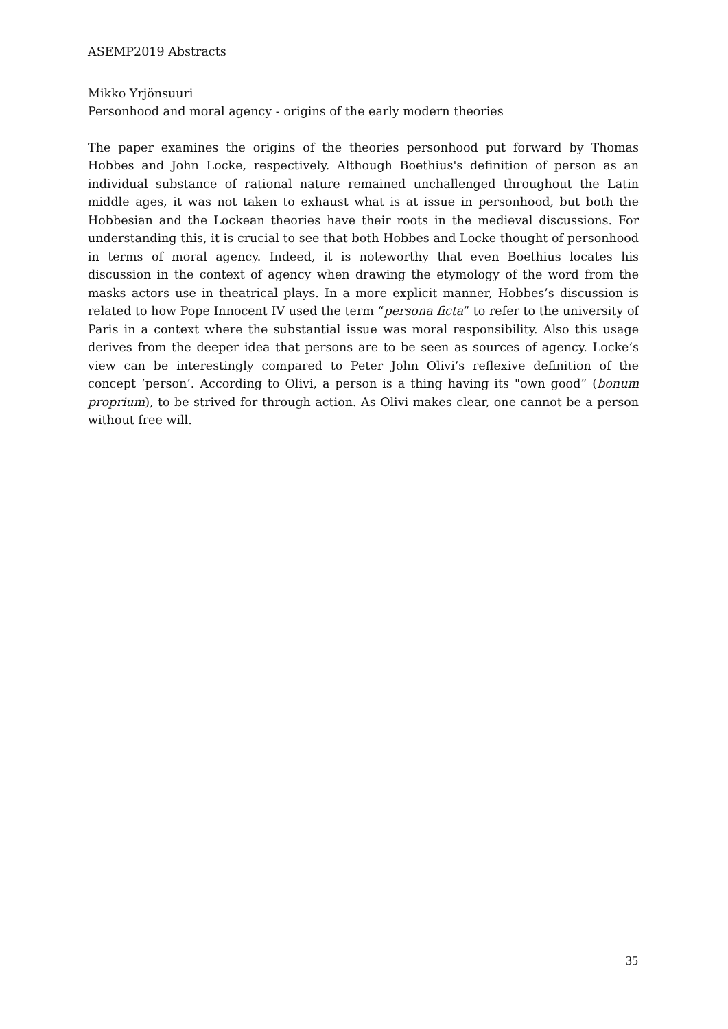ASEMP2019 Abstracts
Mikko Yrjönsuuri
Personhood and moral agency - origins of the early modern theories
The paper examines the origins of the theories personhood put forward by Thomas Hobbes and John Locke, respectively. Although Boethius's definition of person as an individual substance of rational nature remained unchallenged throughout the Latin middle ages, it was not taken to exhaust what is at issue in personhood, but both the Hobbesian and the Lockean theories have their roots in the medieval discussions. For understanding this, it is crucial to see that both Hobbes and Locke thought of personhood in terms of moral agency. Indeed, it is noteworthy that even Boethius locates his discussion in the context of agency when drawing the etymology of the word from the masks actors use in theatrical plays. In a more explicit manner, Hobbes’s discussion is related to how Pope Innocent IV used the term “persona ficta” to refer to the university of Paris in a context where the substantial issue was moral responsibility. Also this usage derives from the deeper idea that persons are to be seen as sources of agency. Locke’s view can be interestingly compared to Peter John Olivi’s reflexive definition of the concept ‘person’. According to Olivi, a person is a thing having its "own good” (bonum proprium), to be strived for through action. As Olivi makes clear, one cannot be a person without free will.
35